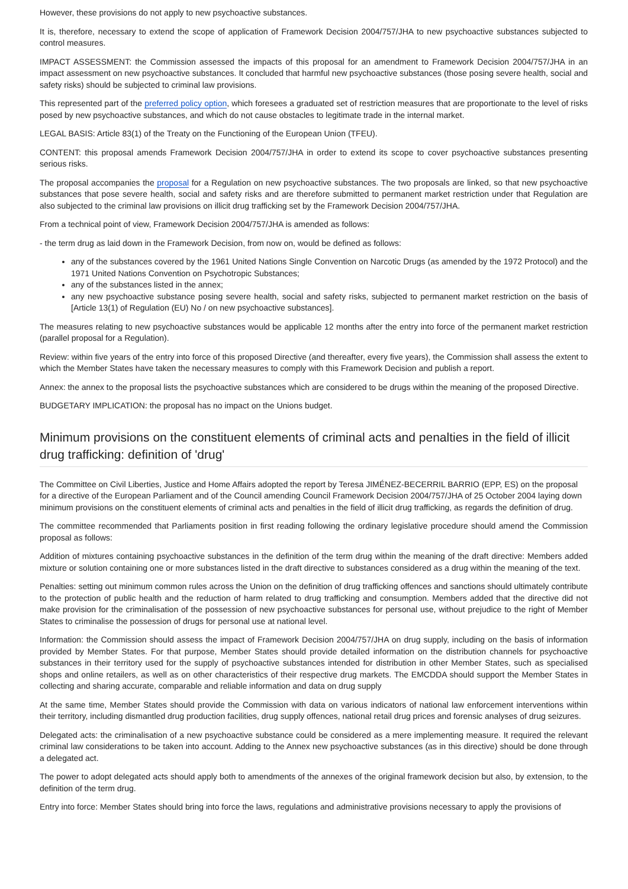However, these provisions do not apply to new psychoactive substances.
It is, therefore, necessary to extend the scope of application of Framework Decision 2004/757/JHA to new psychoactive substances subjected to control measures.
IMPACT ASSESSMENT: the Commission assessed the impacts of this proposal for an amendment to Framework Decision 2004/757/JHA in an impact assessment on new psychoactive substances. It concluded that harmful new psychoactive substances (those posing severe health, social and safety risks) should be subjected to criminal law provisions.
This represented part of the preferred policy option, which foresees a graduated set of restriction measures that are proportionate to the level of risks posed by new psychoactive substances, and which do not cause obstacles to legitimate trade in the internal market.
LEGAL BASIS: Article 83(1) of the Treaty on the Functioning of the European Union (TFEU).
CONTENT: this proposal amends Framework Decision 2004/757/JHA in order to extend its scope to cover psychoactive substances presenting serious risks.
The proposal accompanies the proposal for a Regulation on new psychoactive substances. The two proposals are linked, so that new psychoactive substances that pose severe health, social and safety risks and are therefore submitted to permanent market restriction under that Regulation are also subjected to the criminal law provisions on illicit drug trafficking set by the Framework Decision 2004/757/JHA.
From a technical point of view, Framework Decision 2004/757/JHA is amended as follows:
- the term drug as laid down in the Framework Decision, from now on, would be defined as follows:
any of the substances covered by the 1961 United Nations Single Convention on Narcotic Drugs (as amended by the 1972 Protocol) and the 1971 United Nations Convention on Psychotropic Substances;
any of the substances listed in the annex;
any new psychoactive substance posing severe health, social and safety risks, subjected to permanent market restriction on the basis of [Article 13(1) of Regulation (EU) No / on new psychoactive substances].
The measures relating to new psychoactive substances would be applicable 12 months after the entry into force of the permanent market restriction (parallel proposal for a Regulation).
Review: within five years of the entry into force of this proposed Directive (and thereafter, every five years), the Commission shall assess the extent to which the Member States have taken the necessary measures to comply with this Framework Decision and publish a report.
Annex: the annex to the proposal lists the psychoactive substances which are considered to be drugs within the meaning of the proposed Directive.
BUDGETARY IMPLICATION: the proposal has no impact on the Unions budget.
Minimum provisions on the constituent elements of criminal acts and penalties in the field of illicit drug trafficking: definition of 'drug'
The Committee on Civil Liberties, Justice and Home Affairs adopted the report by Teresa JIMÉNEZ-BECERRIL BARRIO (EPP, ES) on the proposal for a directive of the European Parliament and of the Council amending Council Framework Decision 2004/757/JHA of 25 October 2004 laying down minimum provisions on the constituent elements of criminal acts and penalties in the field of illicit drug trafficking, as regards the definition of drug.
The committee recommended that Parliaments position in first reading following the ordinary legislative procedure should amend the Commission proposal as follows:
Addition of mixtures containing psychoactive substances in the definition of the term drug within the meaning of the draft directive: Members added mixture or solution containing one or more substances listed in the draft directive to substances considered as a drug within the meaning of the text.
Penalties: setting out minimum common rules across the Union on the definition of drug trafficking offences and sanctions should ultimately contribute to the protection of public health and the reduction of harm related to drug trafficking and consumption. Members added that the directive did not make provision for the criminalisation of the possession of new psychoactive substances for personal use, without prejudice to the right of Member States to criminalise the possession of drugs for personal use at national level.
Information: the Commission should assess the impact of Framework Decision 2004/757/JHA on drug supply, including on the basis of information provided by Member States. For that purpose, Member States should provide detailed information on the distribution channels for psychoactive substances in their territory used for the supply of psychoactive substances intended for distribution in other Member States, such as specialised shops and online retailers, as well as on other characteristics of their respective drug markets. The EMCDDA should support the Member States in collecting and sharing accurate, comparable and reliable information and data on drug supply
At the same time, Member States should provide the Commission with data on various indicators of national law enforcement interventions within their territory, including dismantled drug production facilities, drug supply offences, national retail drug prices and forensic analyses of drug seizures.
Delegated acts: the criminalisation of a new psychoactive substance could be considered as a mere implementing measure. It required the relevant criminal law considerations to be taken into account. Adding to the Annex new psychoactive substances (as in this directive) should be done through a delegated act.
The power to adopt delegated acts should apply both to amendments of the annexes of the original framework decision but also, by extension, to the definition of the term drug.
Entry into force: Member States should bring into force the laws, regulations and administrative provisions necessary to apply the provisions of